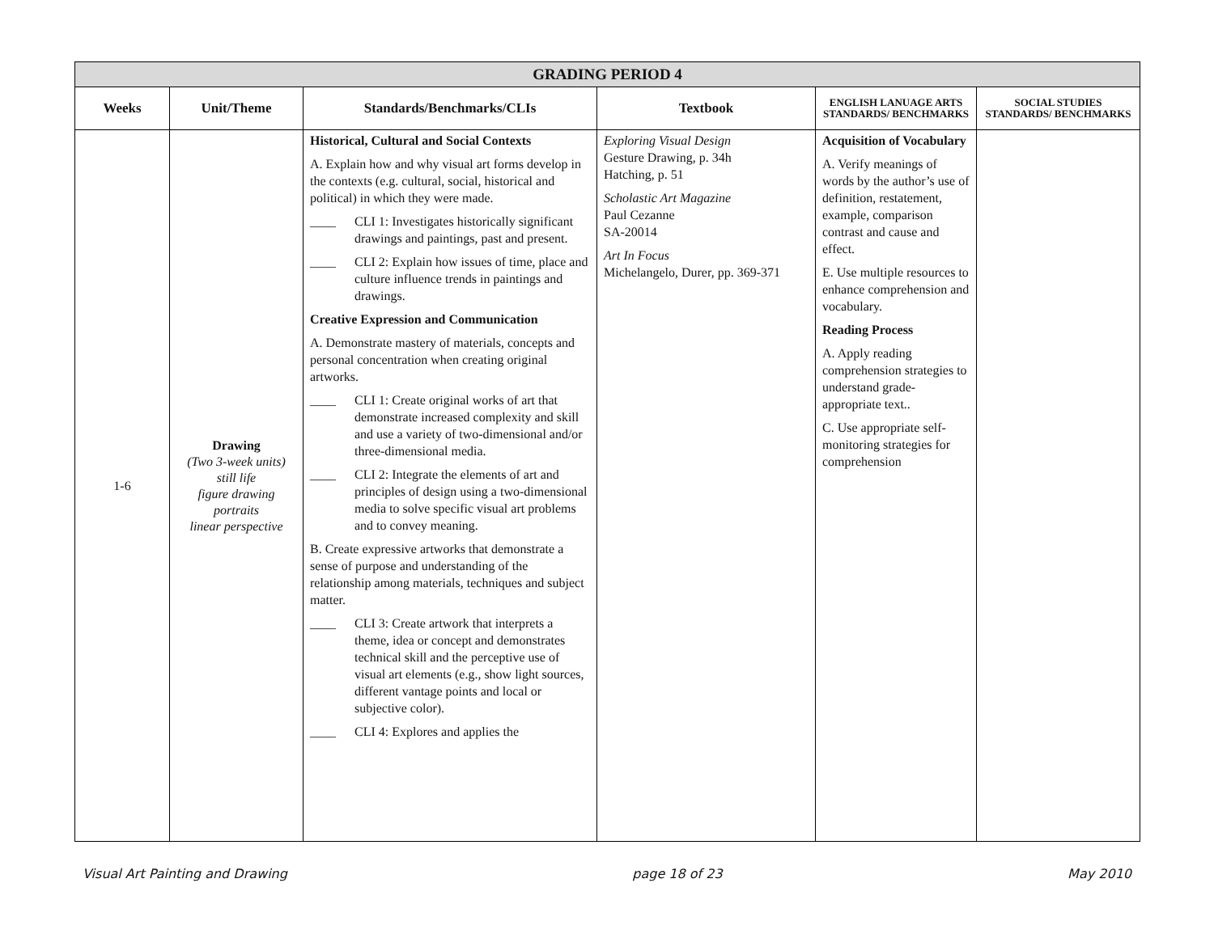| GRADING PERIOD 4 | | | | | |
| Weeks | Unit/Theme | Standards/Benchmarks/CLIs | Textbook | ENGLISH LANUAGE ARTS STANDARDS/ BENCHMARKS | SOCIAL STUDIES STANDARDS/ BENCHMARKS |
| 1-6 | Drawing (Two 3-week units) still life figure drawing portraits linear perspective | Historical, Cultural and Social Contexts A. Explain how and why visual art forms develop in the contexts (e.g. cultural, social, historical and political) in which they were made. ____ CLI 1: Investigates historically significant drawings and paintings, past and present. ____ CLI 2: Explain how issues of time, place and culture influence trends in paintings and drawings. Creative Expression and Communication A. Demonstrate mastery of materials, concepts and personal concentration when creating original artworks. ____ CLI 1: Create original works of art that demonstrate increased complexity and skill and use a variety of two-dimensional and/or three-dimensional media. ____ CLI 2: Integrate the elements of art and principles of design using a two-dimensional media to solve specific visual art problems and to convey meaning. B. Create expressive artworks that demonstrate a sense of purpose and understanding of the relationship among materials, techniques and subject matter. ____ CLI 3: Create artwork that interprets a theme, idea or concept and demonstrates technical skill and the perceptive use of visual art elements (e.g., show light sources, different vantage points and local or subjective color). ____ CLI 4: Explores and applies the | Exploring Visual Design Gesture Drawing, p. 34h Hatching, p. 51 Scholastic Art Magazine Paul Cezanne SA-20014 Art In Focus Michelangelo, Durer, pp. 369-371 | Acquisition of Vocabulary A. Verify meanings of words by the author’s use of definition, restatement, example, comparison contrast and cause and effect. E. Use multiple resources to enhance comprehension and vocabulary. Reading Process A. Apply reading comprehension strategies to understand grade-appropriate text.. C. Use appropriate self-monitoring strategies for comprehension | |
Visual Art Painting and Drawing page 18 of 23 May 2010